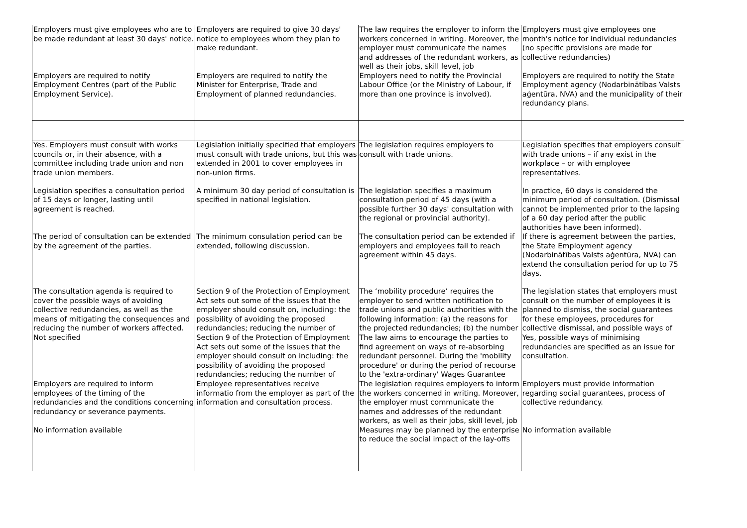| Employers must give employees who are to be made redundant at least 30 days' notice. | Employers are required to give 30 days' notice to employees whom they plan to make redundant. | The law requires the employer to inform the workers concerned in writing. Moreover, the employer must communicate the names and addresses of the redundant workers, as well as their jobs, skill level, job | Employers must give employees one month's notice for individual redundancies (no specific provisions are made for collective redundancies) |
| Employers are required to notify Employment Centres (part of the Public Employment Service). | Employers are required to notify the Minister for Enterprise, Trade and Employment of planned redundancies. | Employers need to notify the Provincial Labour Office (or the Ministry of Labour, if more than one province is involved). | Employers are required to notify the State Employment agency (Nodarbinātības Valsts aģentūra, NVA) and the municipality of their redundancy plans. |
| Yes. Employers must consult with works councils or, in their absence, with a committee including trade union and non trade union members. | Legislation initially specified that employers must consult with trade unions, but this was extended in 2001 to cover employees in non-union firms. | The legislation requires employers to consult with trade unions. | Legislation specifies that employers consult with trade unions – if any exist in the workplace – or with employee representatives. |
| Legislation specifies a consultation period of 15 days or longer, lasting until agreement is reached. | A minimum 30 day period of consultation is specified in national legislation. | The legislation specifies a maximum consultation period of 45 days (with a possible further 30 days' consultation with the regional or provincial authority). | In practice, 60 days is considered the minimum period of consultation. (Dismissal cannot be implemented prior to the lapsing of a 60 day period after the public authorities have been informed). |
| The period of consultation can be extended by the agreement of the parties. | The minimum consulation period can be extended, following discussion. | The consultation period can be extended if employers and employees fail to reach agreement within 45 days. | If there is agreement between the parties, the State Employment agency (Nodarbinātības Valsts aģentūra, NVA) can extend the consultation period for up to 75 days. |
| The consultation agenda is required to cover the possible ways of avoiding collective redundancies, as well as the means of mitigating the consequences and reducing the number of workers affected. | Section 9 of the Protection of Employment Act sets out some of the issues that the employer should consult on, including: the possibility of avoiding the proposed redundancies; reducing the number of | The ‘mobility procedure’ requires the employer to send written notification to trade unions and public authorities with the following information: (a) the reasons for the projected redundancies; (b) the number | The legislation states that employers must consult on the number of employees it is planned to dismiss, the social guarantees for these employees, procedures for collective dismissal, and possible ways of |
| Not specified | Section 9 of the Protection of Employment Act sets out some of the issues that the employer should consult on including: the possibility of avoiding the proposed redundancies; reducing the number of | The law aims to encourage the parties to find agreement on ways of re-absorbing redundant personnel. During the 'mobility procedure' or during the period of recourse to the 'extra-ordinary' Wages Guarantee | Yes, possible ways of minimising redundancies are specified as an issue for consultation. |
| Employers are required to inform employees of the timing of the redundancies and the conditions concerning redundancy or severance payments. | Employee representatives receive informatio from the employer as part of the information and consultation process. | The legislation requires employers to inform the workers concerned in writing. Moreover, the employer must communicate the names and addresses of the redundant workers, as well as their jobs, skill level, job | Employers must provide information regarding social guarantees, process of collective redundancy. |
| No information available | | Measures may be planned by the enterprise to reduce the social impact of the lay-offs | No information available |